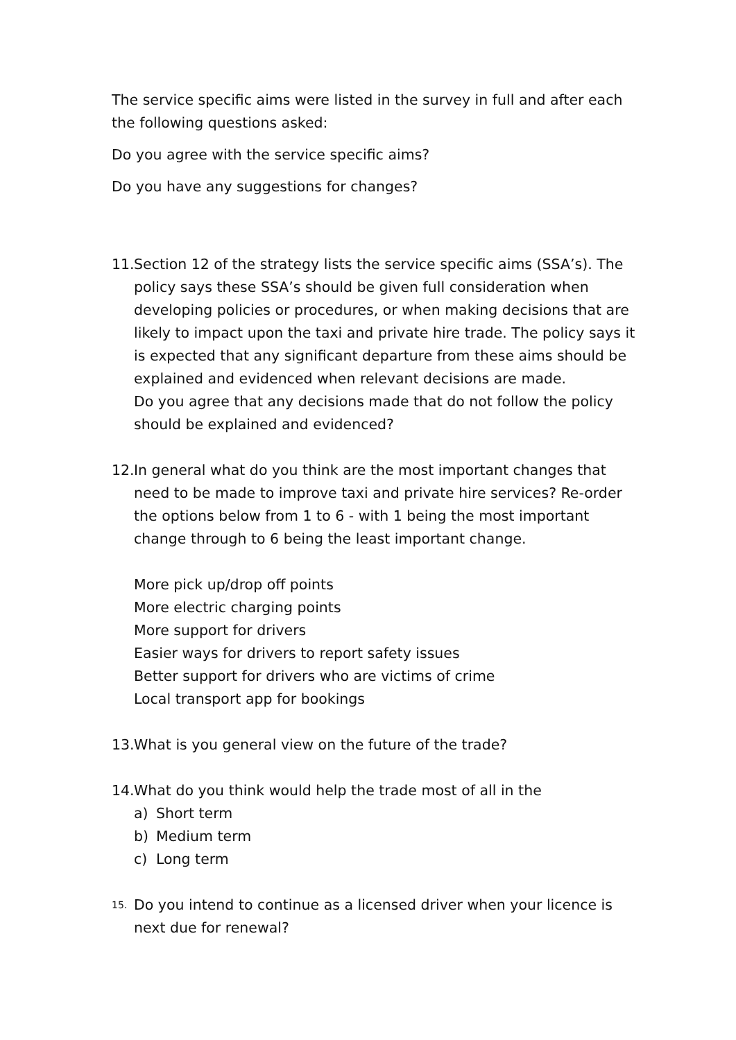The service specific aims were listed in the survey in full and after each the following questions asked:
Do you agree with the service specific aims?
Do you have any suggestions for changes?
11.
Section 12 of the strategy lists the service specific aims (SSA’s). The policy says these SSA’s should be given full consideration when developing policies or procedures, or when making decisions that are likely to impact upon the taxi and private hire trade. The policy says it is expected that any significant departure from these aims should be explained and evidenced when relevant decisions are made.
Do you agree that any decisions made that do not follow the policy should be explained and evidenced?
12.
In general what do you think are the most important changes that need to be made to improve taxi and private hire services? Re-order the options below from 1 to 6 - with 1 being the most important change through to 6 being the least important change.
More pick up/drop off points
More electric charging points
More support for drivers
Easier ways for drivers to report safety issues
Better support for drivers who are victims of crime
Local transport app for bookings
13.
What is you general view on the future of the trade?
14.
What do you think would help the trade most of all in the
a) Short term
b) Medium term
c) Long term
15.
Do you intend to continue as a licensed driver when your licence is next due for renewal?